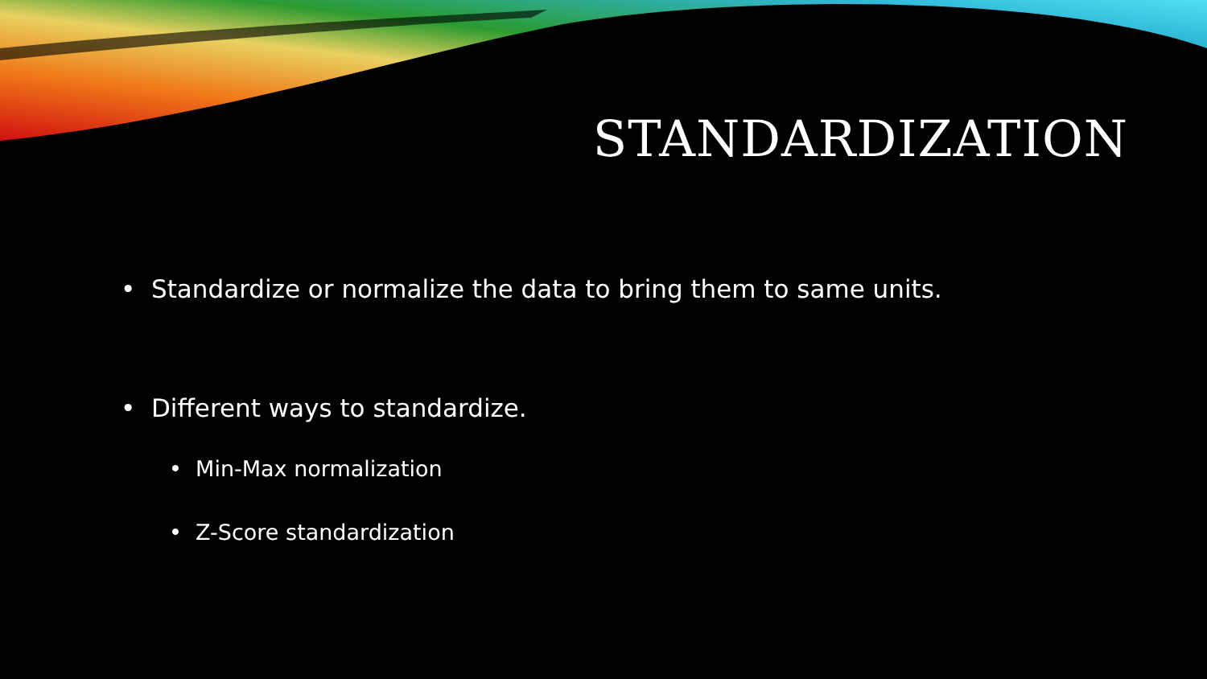STANDARDIZATION
• Standardize or normalize the data to bring them to same units.
• Different ways to standardize.
• Min-Max normalization
• Z-Score standardization